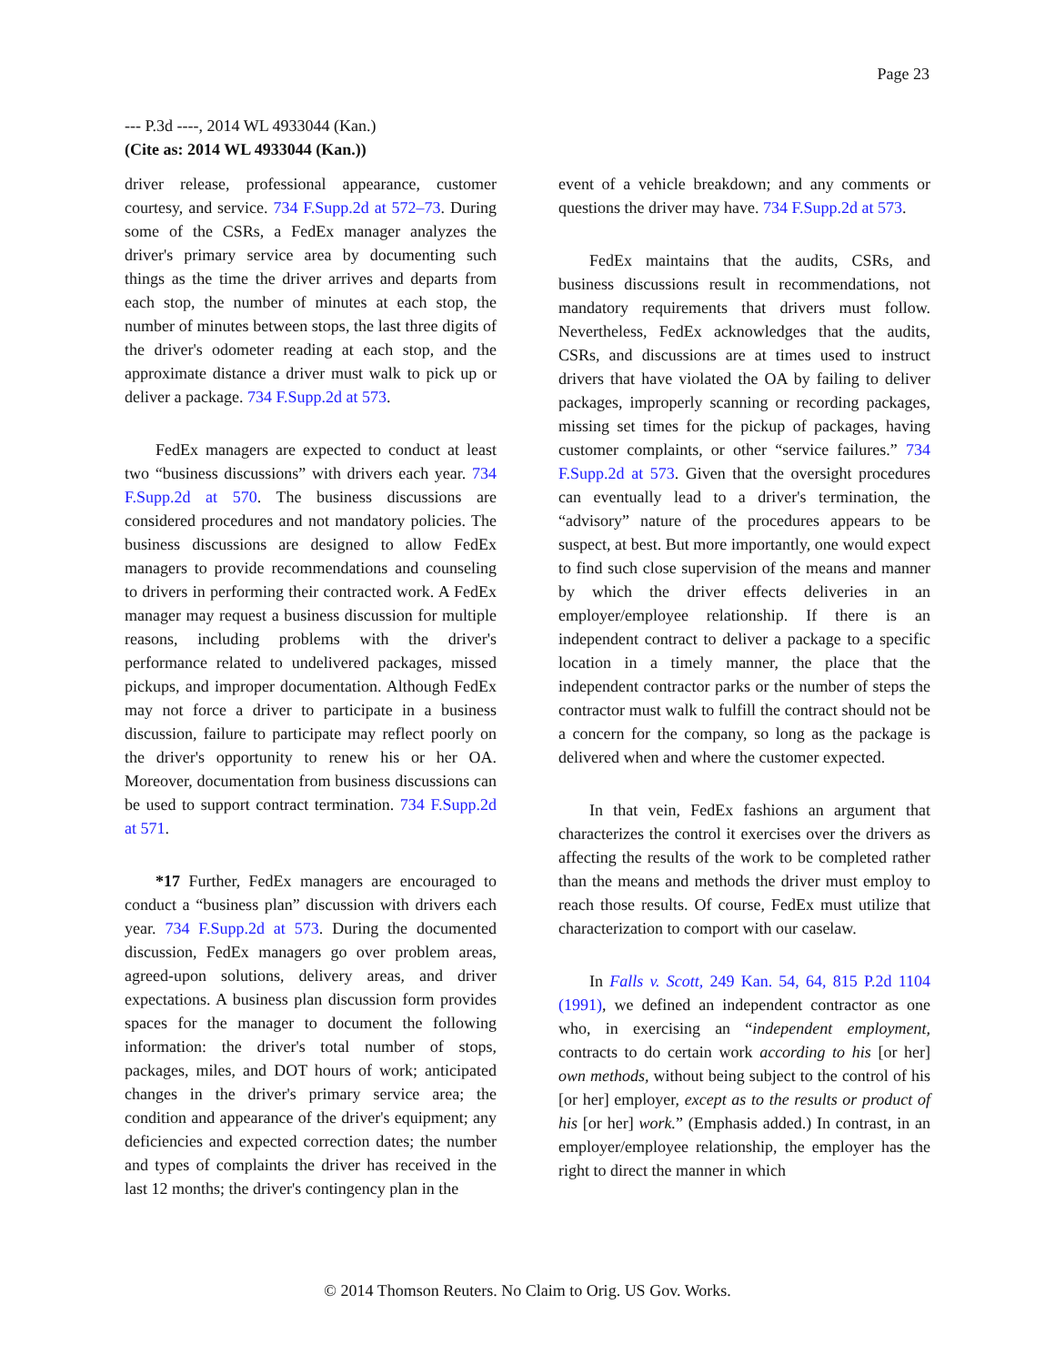Page 23
--- P.3d ----, 2014 WL 4933044 (Kan.)
(Cite as: 2014 WL 4933044 (Kan.))
driver release, professional appearance, customer courtesy, and service. 734 F.Supp.2d at 572–73. During some of the CSRs, a FedEx manager analyzes the driver's primary service area by documenting such things as the time the driver arrives and departs from each stop, the number of minutes at each stop, the number of minutes between stops, the last three digits of the driver's odometer reading at each stop, and the approximate distance a driver must walk to pick up or deliver a package. 734 F.Supp.2d at 573.
FedEx managers are expected to conduct at least two “business discussions” with drivers each year. 734 F.Supp.2d at 570. The business discussions are considered procedures and not mandatory policies. The business discussions are designed to allow FedEx managers to provide recommendations and counseling to drivers in performing their contracted work. A FedEx manager may request a business discussion for multiple reasons, including problems with the driver's performance related to undelivered packages, missed pickups, and improper documentation. Although FedEx may not force a driver to participate in a business discussion, failure to participate may reflect poorly on the driver's opportunity to renew his or her OA. Moreover, documentation from business discussions can be used to support contract termination. 734 F.Supp.2d at 571.
*17 Further, FedEx managers are encouraged to conduct a “business plan” discussion with drivers each year. 734 F.Supp.2d at 573. During the documented discussion, FedEx managers go over problem areas, agreed-upon solutions, delivery areas, and driver expectations. A business plan discussion form provides spaces for the manager to document the following information: the driver's total number of stops, packages, miles, and DOT hours of work; anticipated changes in the driver's primary service area; the condition and appearance of the driver's equipment; any deficiencies and expected correction dates; the number and types of complaints the driver has received in the last 12 months; the driver's contingency plan in the
event of a vehicle breakdown; and any comments or questions the driver may have. 734 F.Supp.2d at 573.
FedEx maintains that the audits, CSRs, and business discussions result in recommendations, not mandatory requirements that drivers must follow. Nevertheless, FedEx acknowledges that the audits, CSRs, and discussions are at times used to instruct drivers that have violated the OA by failing to deliver packages, improperly scanning or recording packages, missing set times for the pickup of packages, having customer complaints, or other “service failures.” 734 F.Supp.2d at 573. Given that the oversight procedures can eventually lead to a driver's termination, the “advisory” nature of the procedures appears to be suspect, at best. But more importantly, one would expect to find such close supervision of the means and manner by which the driver effects deliveries in an employer/employee relationship. If there is an independent contract to deliver a package to a specific location in a timely manner, the place that the independent contractor parks or the number of steps the contractor must walk to fulfill the contract should not be a concern for the company, so long as the package is delivered when and where the customer expected.
In that vein, FedEx fashions an argument that characterizes the control it exercises over the drivers as affecting the results of the work to be completed rather than the means and methods the driver must employ to reach those results. Of course, FedEx must utilize that characterization to comport with our caselaw.
In Falls v. Scott, 249 Kan. 54, 64, 815 P.2d 1104 (1991), we defined an independent contractor as one who, in exercising an “independent employment, contracts to do certain work according to his [or her] own methods, without being subject to the control of his [or her] employer, except as to the results or product of his [or her] work.” (Emphasis added.) In contrast, in an employer/employee relationship, the employer has the right to direct the manner in which
© 2014 Thomson Reuters. No Claim to Orig. US Gov. Works.